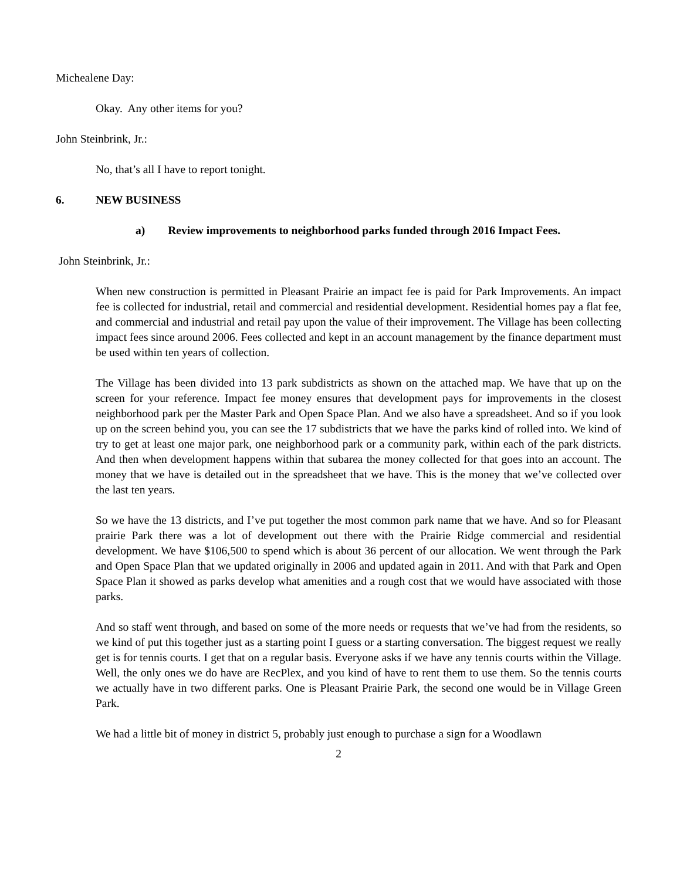Michealene Day:
Okay. Any other items for you?
John Steinbrink, Jr.:
No, that’s all I have to report tonight.
6. NEW BUSINESS
a) Review improvements to neighborhood parks funded through 2016 Impact Fees.
John Steinbrink, Jr.:
When new construction is permitted in Pleasant Prairie an impact fee is paid for Park Improvements. An impact fee is collected for industrial, retail and commercial and residential development. Residential homes pay a flat fee, and commercial and industrial and retail pay upon the value of their improvement. The Village has been collecting impact fees since around 2006. Fees collected and kept in an account management by the finance department must be used within ten years of collection.
The Village has been divided into 13 park subdistricts as shown on the attached map. We have that up on the screen for your reference. Impact fee money ensures that development pays for improvements in the closest neighborhood park per the Master Park and Open Space Plan. And we also have a spreadsheet. And so if you look up on the screen behind you, you can see the 17 subdistricts that we have the parks kind of rolled into. We kind of try to get at least one major park, one neighborhood park or a community park, within each of the park districts. And then when development happens within that subarea the money collected for that goes into an account. The money that we have is detailed out in the spreadsheet that we have. This is the money that we’ve collected over the last ten years.
So we have the 13 districts, and I’ve put together the most common park name that we have. And so for Pleasant prairie Park there was a lot of development out there with the Prairie Ridge commercial and residential development. We have $106,500 to spend which is about 36 percent of our allocation. We went through the Park and Open Space Plan that we updated originally in 2006 and updated again in 2011. And with that Park and Open Space Plan it showed as parks develop what amenities and a rough cost that we would have associated with those parks.
And so staff went through, and based on some of the more needs or requests that we’ve had from the residents, so we kind of put this together just as a starting point I guess or a starting conversation. The biggest request we really get is for tennis courts. I get that on a regular basis. Everyone asks if we have any tennis courts within the Village. Well, the only ones we do have are RecPlex, and you kind of have to rent them to use them. So the tennis courts we actually have in two different parks. One is Pleasant Prairie Park, the second one would be in Village Green Park.
We had a little bit of money in district 5, probably just enough to purchase a sign for a Woodlawn
2